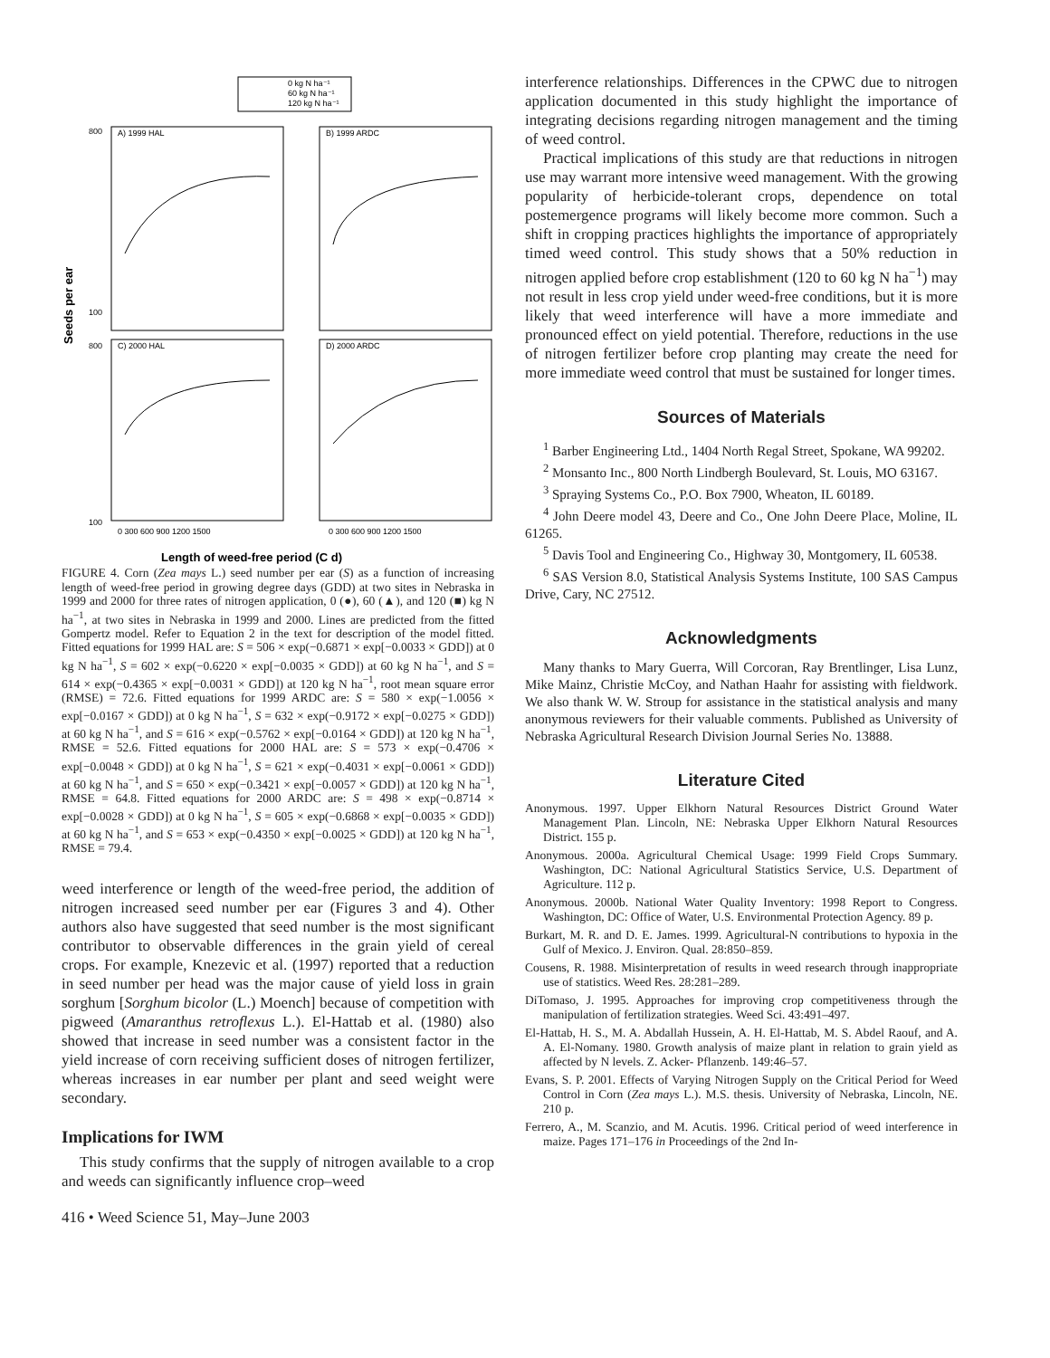0 kg N ha⁻¹
60 kg N ha⁻¹
120 kg N ha⁻¹
A) 1999 HAL
B) 1999 ARDC
C) 2000 HAL
D) 2000 ARDC
800
100
800
100
0 300 600 900 1200 1500
0 300 600 900 1200 1500
Seeds per ear
Length of weed-free period (C d)
FIGURE 4. Corn (Zea mays L.) seed number per ear (S) as a function of increasing length of weed-free period in growing degree days (GDD) at two sites in Nebraska in 1999 and 2000 for three rates of nitrogen application, 0 (●), 60 (▲), and 120 (■) kg N ha<sup>−1</sup>, at two sites in Nebraska in 1999 and 2000. Lines are predicted from the fitted Gompertz model. Refer to Equation 2 in the text for description of the model fitted. Fitted equations for 1999 HAL are: S = 506 × exp(−0.6871 × exp[−0.0033 × GDD]) at 0 kg N ha<sup>−1</sup>, S = 602 × exp(−0.6220 × exp[−0.0035 × GDD]) at 60 kg N ha<sup>−1</sup>, and S = 614 × exp(−0.4365 × exp[−0.0031 × GDD]) at 120 kg N ha<sup>−1</sup>, root mean square error (RMSE) = 72.6. Fitted equations for 1999 ARDC are: S = 580 × exp(−1.0056 × exp[−0.0167 × GDD]) at 0 kg N ha<sup>−1</sup>, S = 632 × exp(−0.9172 × exp[−0.0275 × GDD]) at 60 kg N ha<sup>−1</sup>, and S = 616 × exp(−0.5762 × exp[−0.0164 × GDD]) at 120 kg N ha<sup>−1</sup>, RMSE = 52.6. Fitted equations for 2000 HAL are: S = 573 × exp(−0.4706 × exp[−0.0048 × GDD]) at 0 kg N ha<sup>−1</sup>, S = 621 × exp(−0.4031 × exp[−0.0061 × GDD]) at 60 kg N ha<sup>−1</sup>, and S = 650 × exp(−0.3421 × exp[−0.0057 × GDD]) at 120 kg N ha<sup>−1</sup>, RMSE = 64.8. Fitted equations for 2000 ARDC are: S = 498 × exp(−0.8714 × exp[−0.0028 × GDD]) at 0 kg N ha<sup>−1</sup>, S = 605 × exp(−0.6868 × exp[−0.0035 × GDD]) at 60 kg N ha<sup>−1</sup>, and S = 653 × exp(−0.4350 × exp[−0.0025 × GDD]) at 120 kg N ha<sup>−1</sup>, RMSE = 79.4.
weed interference or length of the weed-free period, the addition of nitrogen increased seed number per ear (Figures 3 and 4). Other authors also have suggested that seed number is the most significant contributor to observable differences in the grain yield of cereal crops. For example, Knezevic et al. (1997) reported that a reduction in seed number per head was the major cause of yield loss in grain sorghum [Sorghum bicolor (L.) Moench] because of competition with pigweed (Amaranthus retroflexus L.). El-Hattab et al. (1980) also showed that increase in seed number was a consistent factor in the yield increase of corn receiving sufficient doses of nitrogen fertilizer, whereas increases in ear number per plant and seed weight were secondary.
Implications for IWM
This study confirms that the supply of nitrogen available to a crop and weeds can significantly influence crop–weed
interference relationships. Differences in the CPWC due to nitrogen application documented in this study highlight the importance of integrating decisions regarding nitrogen management and the timing of weed control.
Practical implications of this study are that reductions in nitrogen use may warrant more intensive weed management. With the growing popularity of herbicide-tolerant crops, dependence on total postemergence programs will likely become more common. Such a shift in cropping practices highlights the importance of appropriately timed weed control. This study shows that a 50% reduction in nitrogen applied before crop establishment (120 to 60 kg N ha<sup>−1</sup>) may not result in less crop yield under weed-free conditions, but it is more likely that weed interference will have a more immediate and pronounced effect on yield potential. Therefore, reductions in the use of nitrogen fertilizer before crop planting may create the need for more immediate weed control that must be sustained for longer times.
Sources of Materials
<sup>1</sup> Barber Engineering Ltd., 1404 North Regal Street, Spokane, WA 99202.
<sup>2</sup> Monsanto Inc., 800 North Lindbergh Boulevard, St. Louis, MO 63167.
<sup>3</sup> Spraying Systems Co., P.O. Box 7900, Wheaton, IL 60189.
<sup>4</sup> John Deere model 43, Deere and Co., One John Deere Place, Moline, IL 61265.
<sup>5</sup> Davis Tool and Engineering Co., Highway 30, Montgomery, IL 60538.
<sup>6</sup> SAS Version 8.0, Statistical Analysis Systems Institute, 100 SAS Campus Drive, Cary, NC 27512.
Acknowledgments
Many thanks to Mary Guerra, Will Corcoran, Ray Brentlinger, Lisa Lunz, Mike Mainz, Christie McCoy, and Nathan Haahr for assisting with fieldwork. We also thank W. W. Stroup for assistance in the statistical analysis and many anonymous reviewers for their valuable comments. Published as University of Nebraska Agricultural Research Division Journal Series No. 13888.
Literature Cited
Anonymous. 1997. Upper Elkhorn Natural Resources District Ground Water Management Plan. Lincoln, NE: Nebraska Upper Elkhorn Natural Resources District. 155 p.
Anonymous. 2000a. Agricultural Chemical Usage: 1999 Field Crops Summary. Washington, DC: National Agricultural Statistics Service, U.S. Department of Agriculture. 112 p.
Anonymous. 2000b. National Water Quality Inventory: 1998 Report to Congress. Washington, DC: Office of Water, U.S. Environmental Protection Agency. 89 p.
Burkart, M. R. and D. E. James. 1999. Agricultural-N contributions to hypoxia in the Gulf of Mexico. J. Environ. Qual. 28:850–859.
Cousens, R. 1988. Misinterpretation of results in weed research through inappropriate use of statistics. Weed Res. 28:281–289.
DiTomaso, J. 1995. Approaches for improving crop competitiveness through the manipulation of fertilization strategies. Weed Sci. 43:491–497.
El-Hattab, H. S., M. A. Abdallah Hussein, A. H. El-Hattab, M. S. Abdel Raouf, and A. A. El-Nomany. 1980. Growth analysis of maize plant in relation to grain yield as affected by N levels. Z. Acker- Pflanzenb. 149:46–57.
Evans, S. P. 2001. Effects of Varying Nitrogen Supply on the Critical Period for Weed Control in Corn (Zea mays L.). M.S. thesis. University of Nebraska, Lincoln, NE. 210 p.
Ferrero, A., M. Scanzio, and M. Acutis. 1996. Critical period of weed interference in maize. Pages 171–176 in Proceedings of the 2nd In-
416 • Weed Science 51, May–June 2003